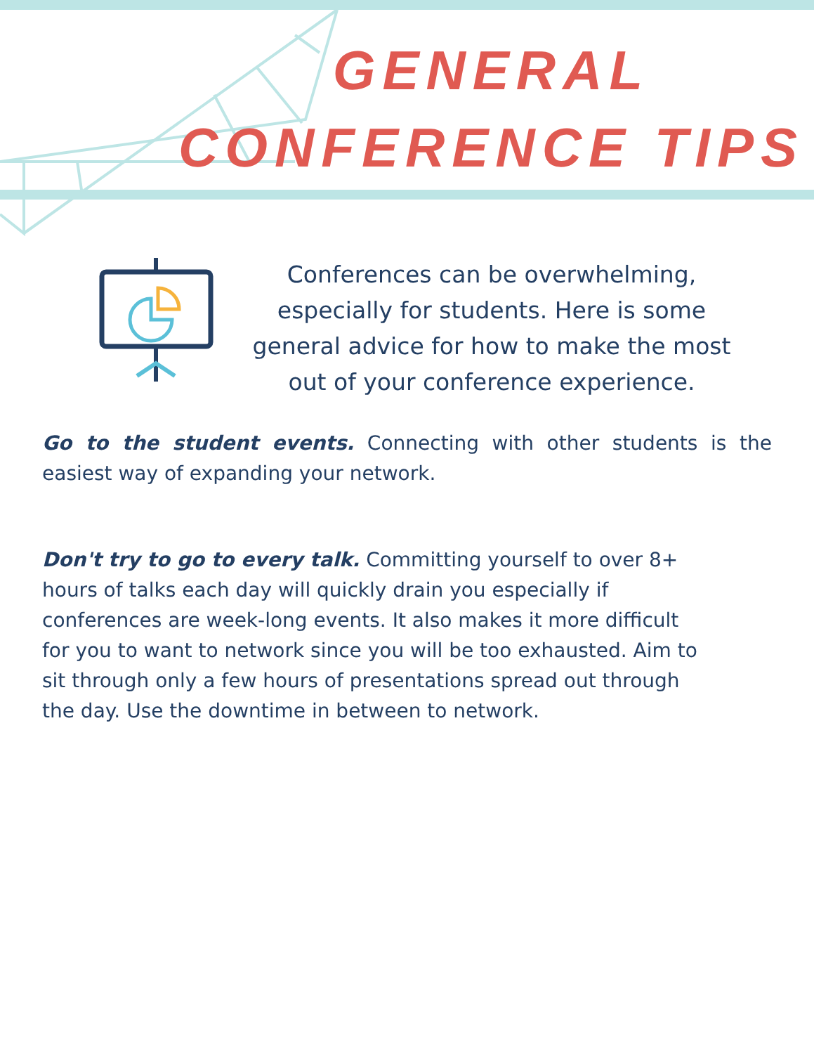GENERAL
CONFERENCE TIPS
Conferences can be overwhelming, especially for students. Here is some general advice for how to make the most out of your conference experience.
Go to the student events. Connecting with other students is the easiest way of expanding your network.
Don't try to go to every talk. Committing yourself to over 8+ hours of talks each day will quickly drain you especially if conferences are week-long events. It also makes it more difficult for you to want to network since you will be too exhausted. Aim to sit through only a few hours of presentations spread out through the day. Use the downtime in between to network.